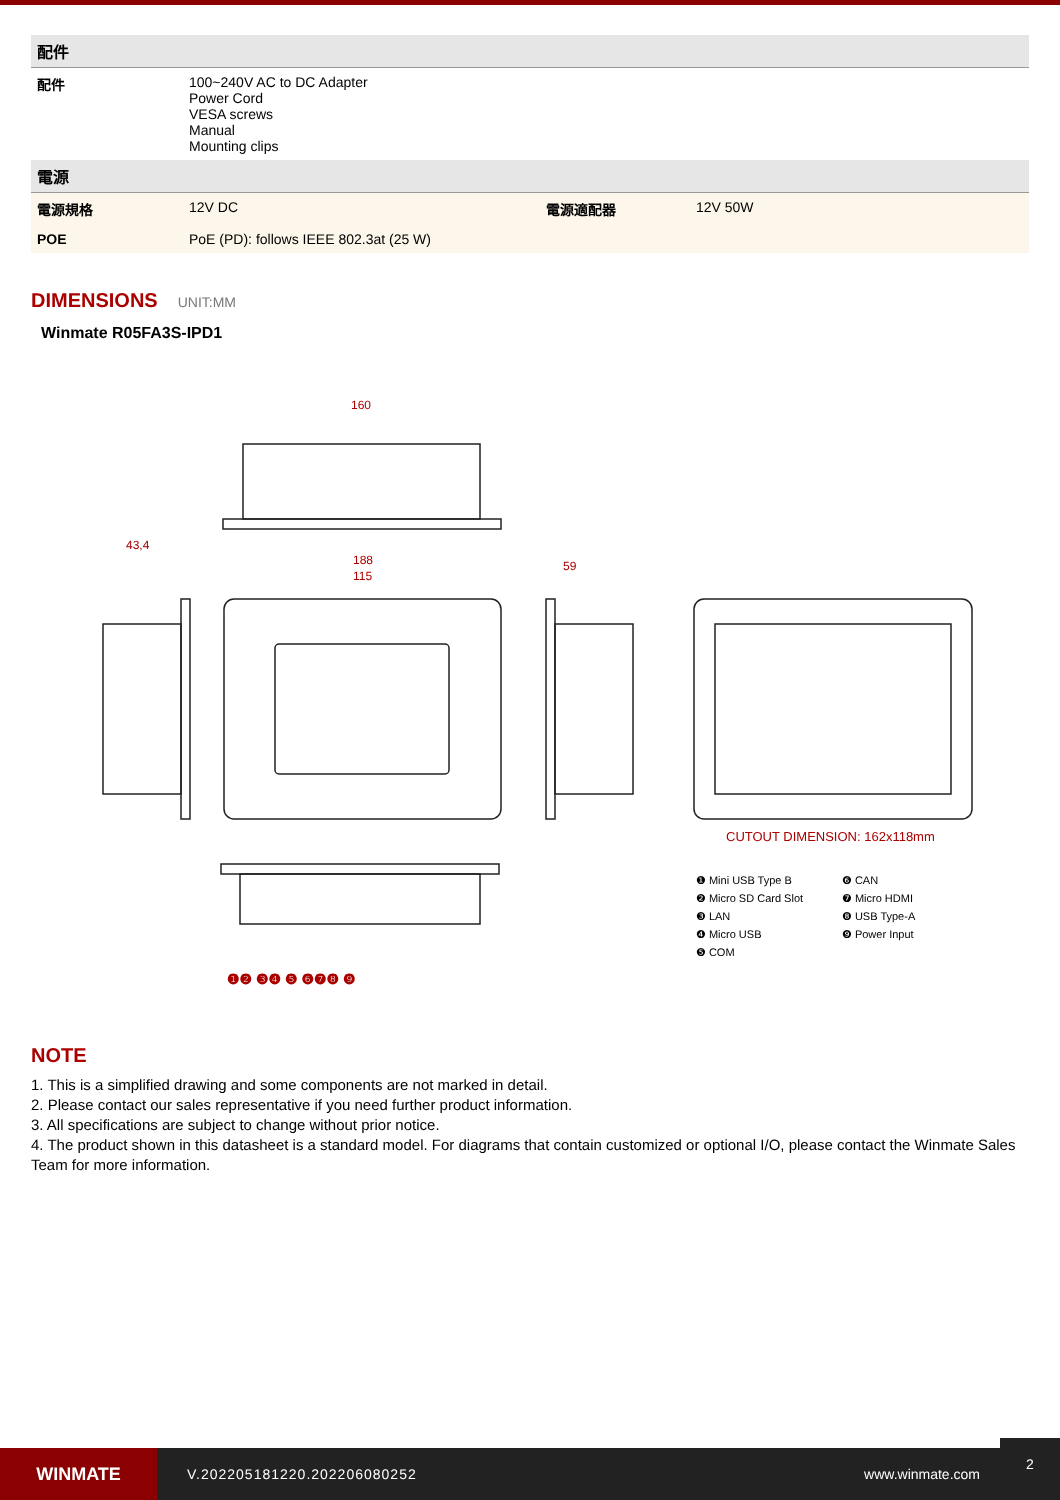| 配件 | | | |
| 配件 | 100~240V AC to DC Adapter Power Cord VESA screws Manual Mounting clips | | |
| 電源 | | | |
| 電源規格 | 12V DC | 電源適配器 | 12V 50W |
| POE | PoE (PD): follows IEEE 802.3at (25 W) | | |
DIMENSIONS UNIT:MM
Winmate R05FA3S-IPD1
160
43,4
188
115
59
❶❷ ❸❹ ❺ ❻❼❽ ❾
CUTOUT DIMENSION: 162x118mm
❶ Mini USB Type B ❻ CAN ❷ Micro SD Card Slot ❼ Micro HDMI ❸ LAN ❽ USB Type-A ❹ Micro USB ❾ Power Input ❺ COM
NOTE
1. This is a simplified drawing and some components are not marked in detail.
2. Please contact our sales representative if you need further product information.
3. All specifications are subject to change without prior notice.
4. The product shown in this datasheet is a standard model. For diagrams that contain customized or optional I/O, please contact the Winmate Sales Team for more information.
WINMATE
V.202205181220.202206080252 www.winmate.com
2